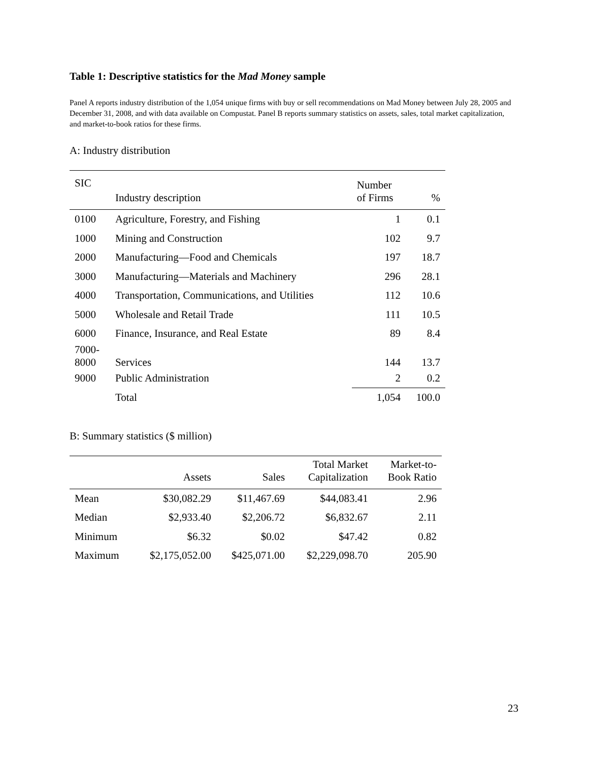Table 1: Descriptive statistics for the Mad Money sample
Panel A reports industry distribution of the 1,054 unique firms with buy or sell recommendations on Mad Money between July 28, 2005 and December 31, 2008, and with data available on Compustat. Panel B reports summary statistics on assets, sales, total market capitalization, and market-to-book ratios for these firms.
A: Industry distribution
| SIC | Industry description | Number of Firms | % |
| --- | --- | --- | --- |
| 0100 | Agriculture, Forestry, and Fishing | 1 | 0.1 |
| 1000 | Mining and Construction | 102 | 9.7 |
| 2000 | Manufacturing—Food and Chemicals | 197 | 18.7 |
| 3000 | Manufacturing—Materials and Machinery | 296 | 28.1 |
| 4000 | Transportation, Communications, and Utilities | 112 | 10.6 |
| 5000 | Wholesale and Retail Trade | 111 | 10.5 |
| 6000 | Finance, Insurance, and Real Estate | 89 | 8.4 |
| 7000- 8000 | Services | 144 | 13.7 |
| 9000 | Public Administration | 2 | 0.2 |
| | Total | 1,054 | 100.0 |
B: Summary statistics ($ million)
| | Assets | Sales | Total Market Capitalization | Market-to- Book Ratio |
| --- | --- | --- | --- | --- |
| Mean | $30,082.29 | $11,467.69 | $44,083.41 | 2.96 |
| Median | $2,933.40 | $2,206.72 | $6,832.67 | 2.11 |
| Minimum | $6.32 | $0.02 | $47.42 | 0.82 |
| Maximum | $2,175,052.00 | $425,071.00 | $2,229,098.70 | 205.90 |
23